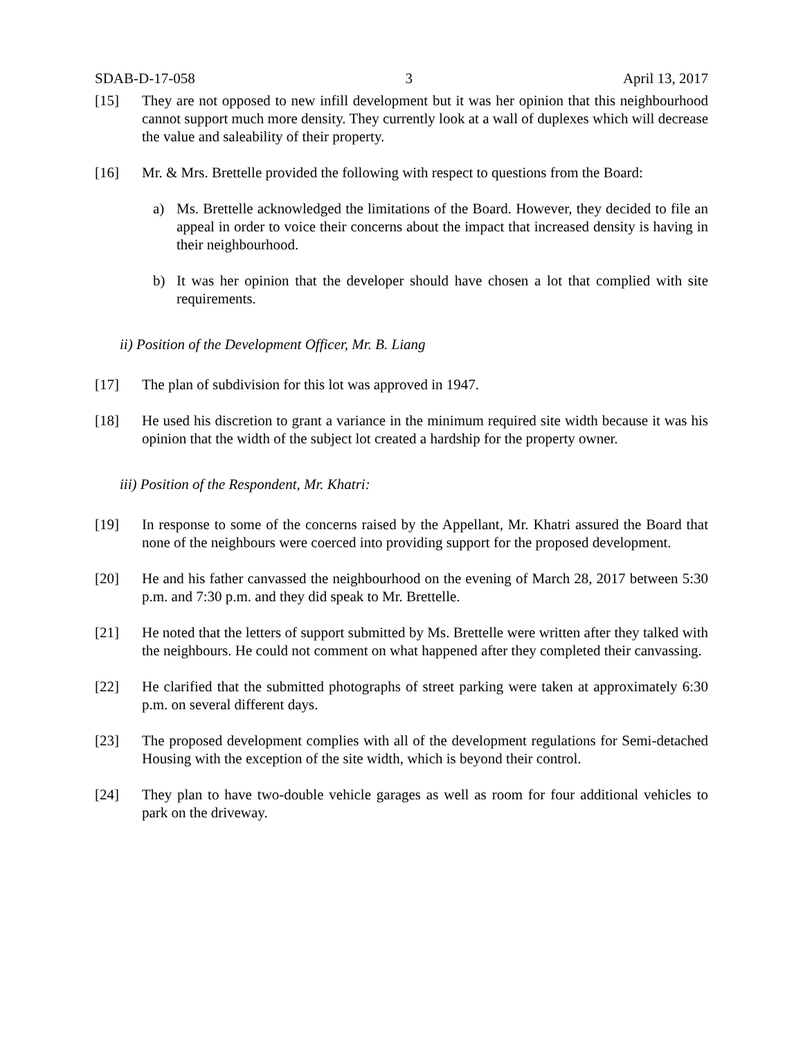SDAB-D-17-058 3 April 13, 2017
[15] They are not opposed to new infill development but it was her opinion that this neighbourhood cannot support much more density. They currently look at a wall of duplexes which will decrease the value and saleability of their property.
[16] Mr. & Mrs. Brettelle provided the following with respect to questions from the Board:
a) Ms. Brettelle acknowledged the limitations of the Board. However, they decided to file an appeal in order to voice their concerns about the impact that increased density is having in their neighbourhood.
b) It was her opinion that the developer should have chosen a lot that complied with site requirements.
ii) Position of the Development Officer, Mr. B. Liang
[17] The plan of subdivision for this lot was approved in 1947.
[18] He used his discretion to grant a variance in the minimum required site width because it was his opinion that the width of the subject lot created a hardship for the property owner.
iii) Position of the Respondent, Mr. Khatri:
[19] In response to some of the concerns raised by the Appellant, Mr. Khatri assured the Board that none of the neighbours were coerced into providing support for the proposed development.
[20] He and his father canvassed the neighbourhood on the evening of March 28, 2017 between 5:30 p.m. and 7:30 p.m. and they did speak to Mr. Brettelle.
[21] He noted that the letters of support submitted by Ms. Brettelle were written after they talked with the neighbours. He could not comment on what happened after they completed their canvassing.
[22] He clarified that the submitted photographs of street parking were taken at approximately 6:30 p.m. on several different days.
[23] The proposed development complies with all of the development regulations for Semi-detached Housing with the exception of the site width, which is beyond their control.
[24] They plan to have two-double vehicle garages as well as room for four additional vehicles to park on the driveway.